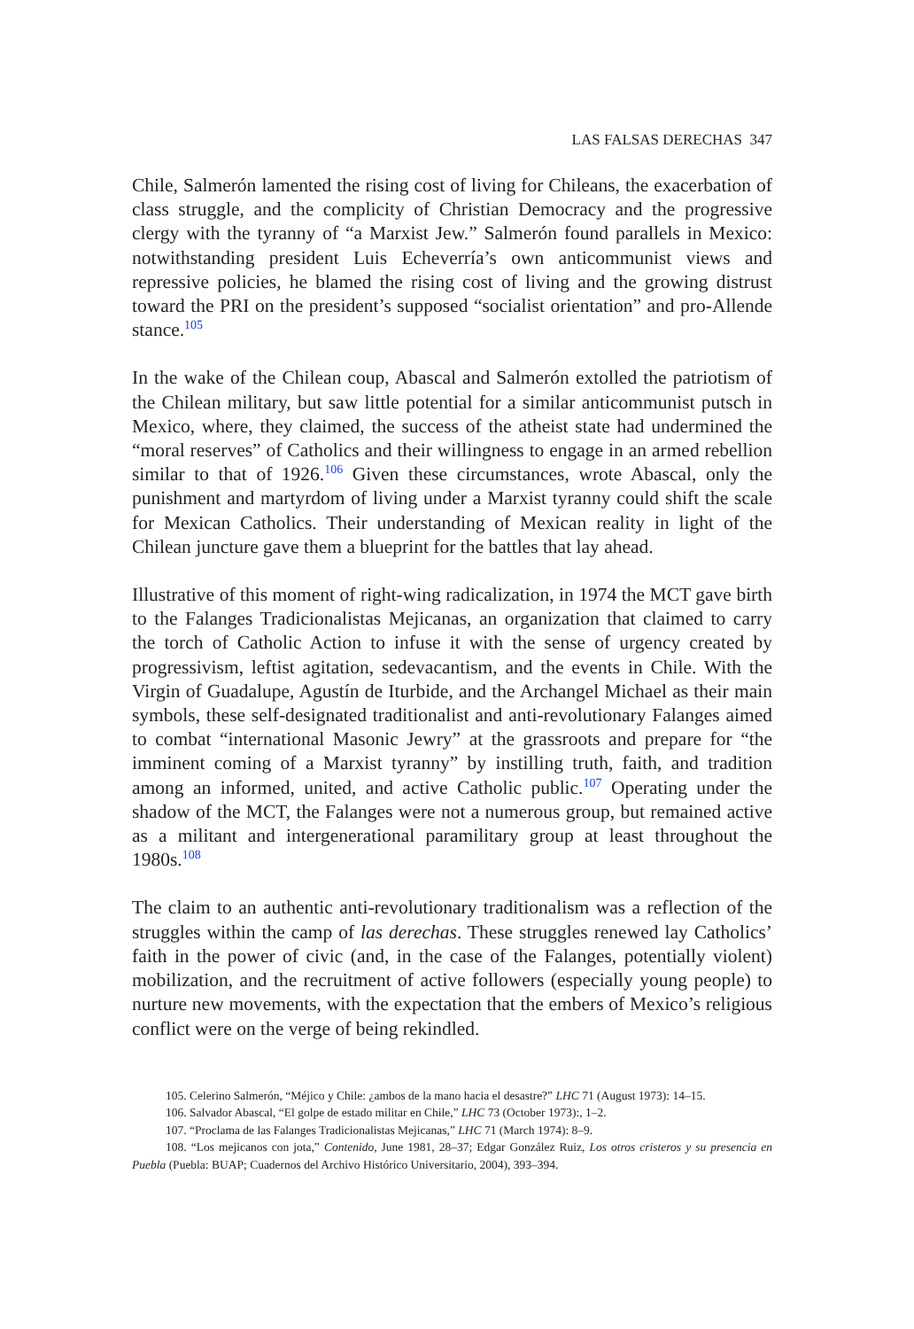LAS FALSAS DERECHAS 347
Chile, Salmerón lamented the rising cost of living for Chileans, the exacerbation of class struggle, and the complicity of Christian Democracy and the progressive clergy with the tyranny of “a Marxist Jew.” Salmerón found parallels in Mexico: notwithstanding president Luis Echeverría’s own anticommunist views and repressive policies, he blamed the rising cost of living and the growing distrust toward the PRI on the president’s supposed “socialist orientation” and pro-Allende stance.<sup>105</sup>
In the wake of the Chilean coup, Abascal and Salmerón extolled the patriotism of the Chilean military, but saw little potential for a similar anticommunist putsch in Mexico, where, they claimed, the success of the atheist state had undermined the “moral reserves” of Catholics and their willingness to engage in an armed rebellion similar to that of 1926.<sup>106</sup> Given these circumstances, wrote Abascal, only the punishment and martyrdom of living under a Marxist tyranny could shift the scale for Mexican Catholics. Their understanding of Mexican reality in light of the Chilean juncture gave them a blueprint for the battles that lay ahead.
Illustrative of this moment of right-wing radicalization, in 1974 the MCT gave birth to the Falanges Tradicionalistas Mejicanas, an organization that claimed to carry the torch of Catholic Action to infuse it with the sense of urgency created by progressivism, leftist agitation, sedevacantism, and the events in Chile. With the Virgin of Guadalupe, Agustín de Iturbide, and the Archangel Michael as their main symbols, these self-designated traditionalist and anti-revolutionary Falanges aimed to combat “international Masonic Jewry” at the grassroots and prepare for “the imminent coming of a Marxist tyranny” by instilling truth, faith, and tradition among an informed, united, and active Catholic public.<sup>107</sup> Operating under the shadow of the MCT, the Falanges were not a numerous group, but remained active as a militant and intergenerational paramilitary group at least throughout the 1980s.<sup>108</sup>
The claim to an authentic anti-revolutionary traditionalism was a reflection of the struggles within the camp of las derechas. These struggles renewed lay Catholics’ faith in the power of civic (and, in the case of the Falanges, potentially violent) mobilization, and the recruitment of active followers (especially young people) to nurture new movements, with the expectation that the embers of Mexico’s religious conflict were on the verge of being rekindled.
105. Celerino Salmerón, “Méjico y Chile: ¿ambos de la mano hacia el desastre?” LHC 71 (August 1973): 14–15.
106. Salvador Abascal, “El golpe de estado militar en Chile,” LHC 73 (October 1973):, 1–2.
107. “Proclama de las Falanges Tradicionalistas Mejicanas,” LHC 71 (March 1974): 8–9.
108. “Los mejicanos con jota,” Contenido, June 1981, 28–37; Edgar González Ruiz, Los otros cristeros y su presencia en Puebla (Puebla: BUAP; Cuadernos del Archivo Histórico Universitario, 2004), 393–394.